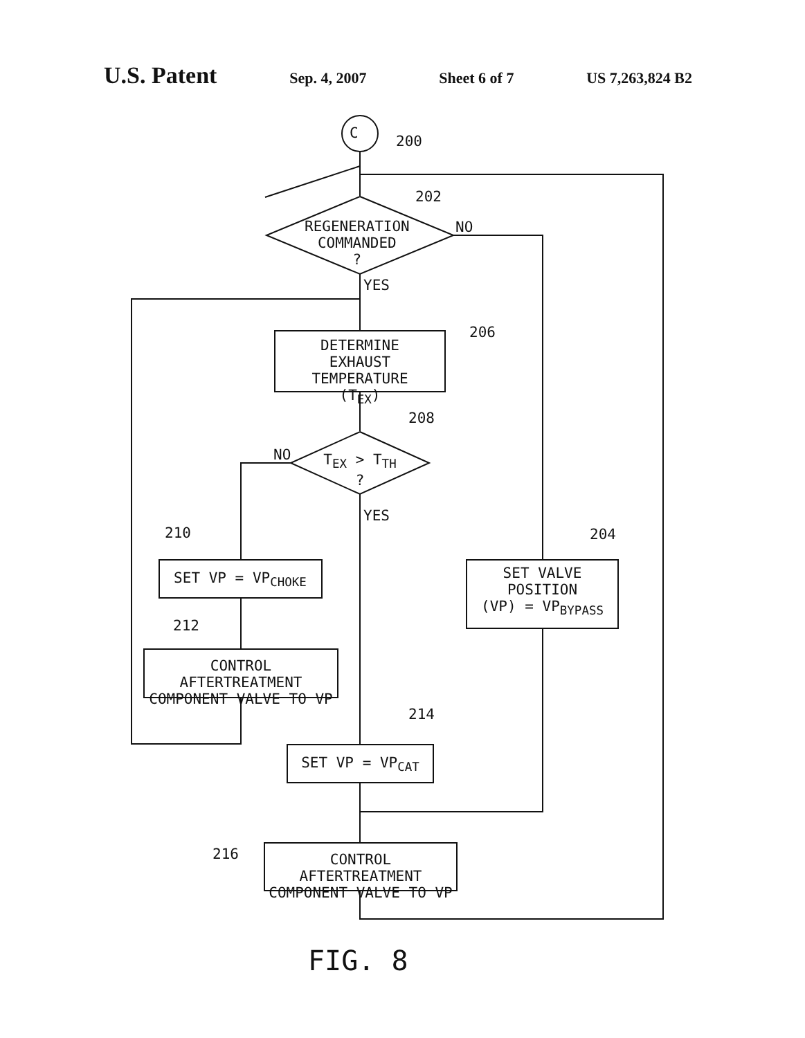U.S. Patent
Sep. 4, 2007 Sheet 6 of 7 US 7,263,824 B2
C 200
202
REGENERATION
COMMANDED
?
NO
YES
206
DETERMINE
EXHAUST TEMPERATURE
(T<sub>EX</sub>)
208
NO
T<sub>EX</sub> > T<sub>TH</sub>
?
YES
210 204
SET VP = VP<sub>CHOKE</sub>
SET VALVE
POSITION
(VP) = VP<sub>BYPASS</sub>
212
CONTROL AFTERTREATMENT
COMPONENT VALVE TO VP
214
SET VP = VP<sub>CAT</sub>
216
CONTROL AFTERTREATMENT
COMPONENT VALVE TO VP
FIG. 8